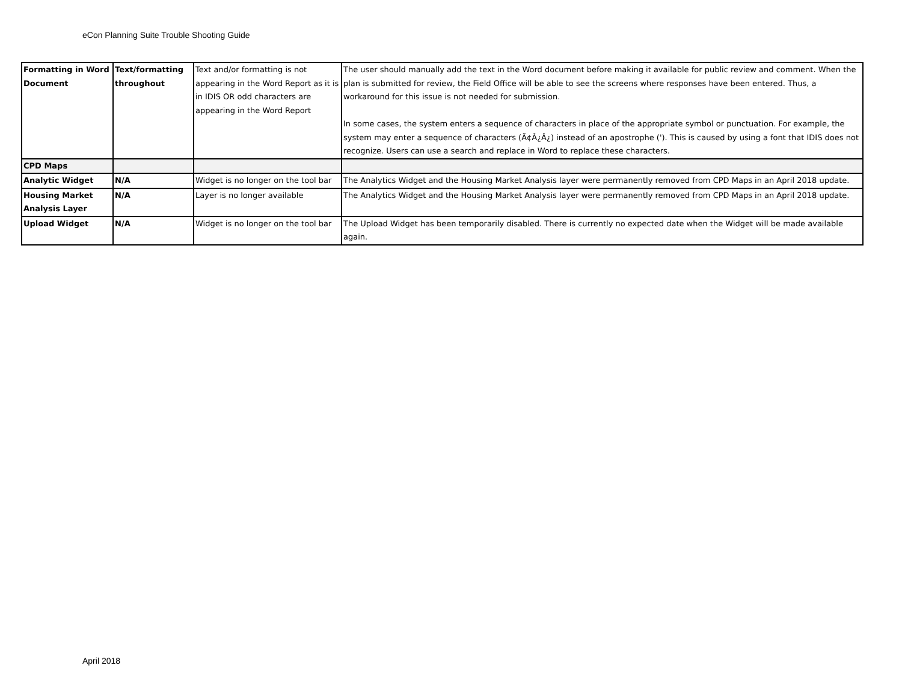eCon Planning Suite Trouble Shooting Guide
| Formatting in Word Document | Text/formatting throughout | Text and/or formatting is not appearing in the Word Report as it is in IDIS OR odd characters are appearing in the Word Report | The user should manually add the text in the Word document before making it available for public review and comment. When the plan is submitted for review, the Field Office will be able to see the screens where responses have been entered. Thus, a workaround for this issue is not needed for submission. In some cases, the system enters a sequence of characters in place of the appropriate symbol or punctuation. For example, the system may enter a sequence of characters (Ã¢Â¿Â¿) instead of an apostrophe ('). This is caused by using a font that IDIS does not recognize. Users can use a search and replace in Word to replace these characters. |
| CPD Maps | | | |
| Analytic Widget | N/A | Widget is no longer on the tool bar | The Analytics Widget and the Housing Market Analysis layer were permanently removed from CPD Maps in an April 2018 update. |
| Housing Market Analysis Layer | N/A | Layer is no longer available | The Analytics Widget and the Housing Market Analysis layer were permanently removed from CPD Maps in an April 2018 update. |
| Upload Widget | N/A | Widget is no longer on the tool bar | The Upload Widget has been temporarily disabled. There is currently no expected date when the Widget will be made available again. |
April 2018